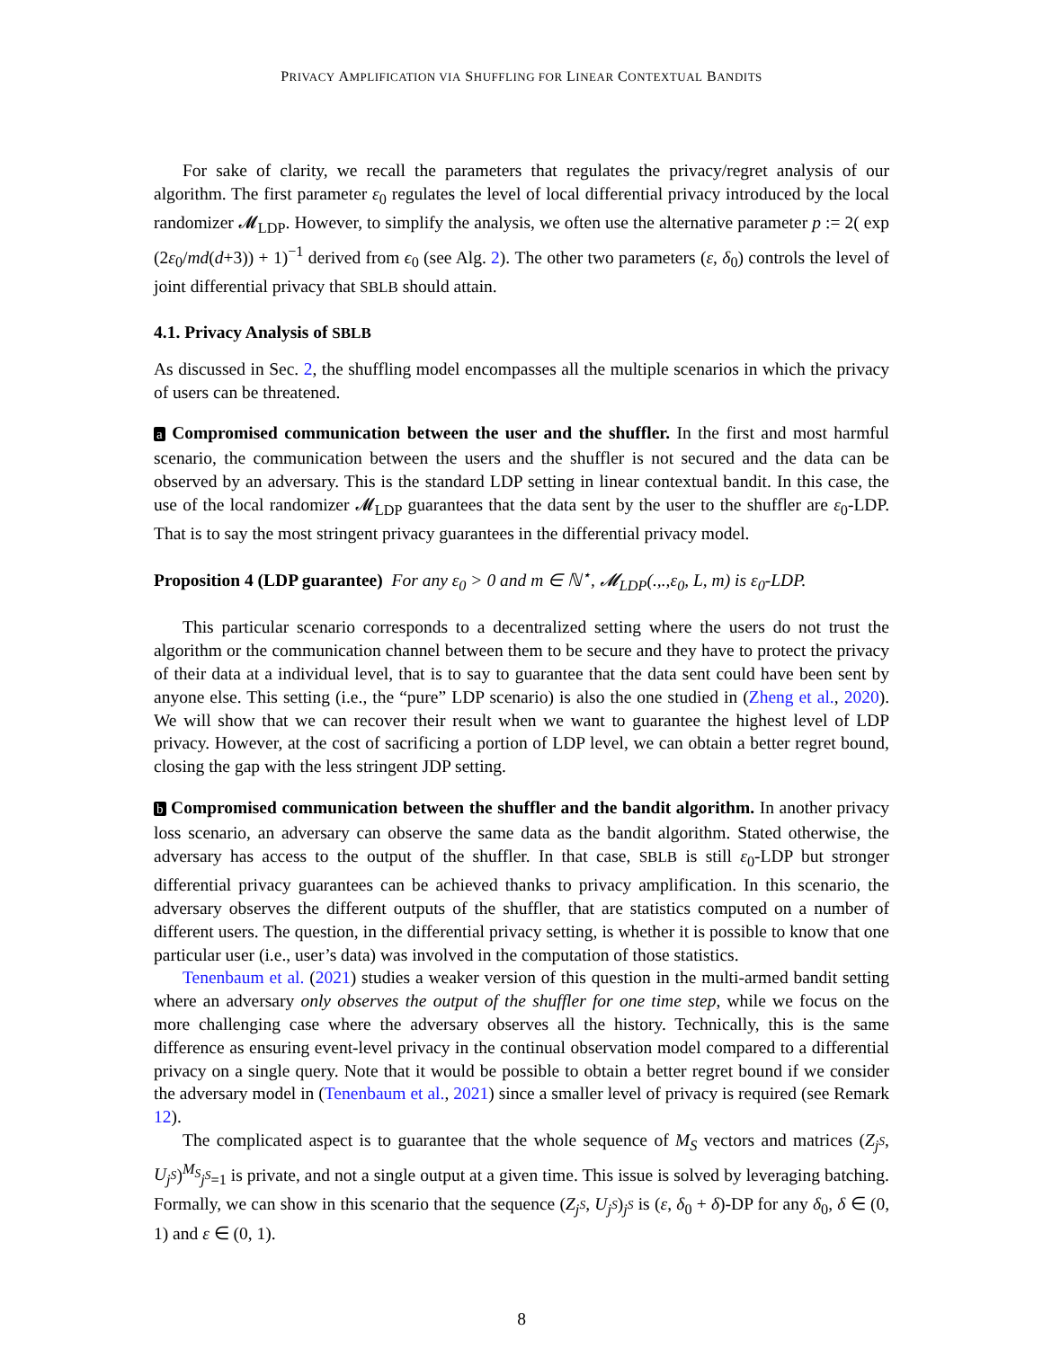PRIVACY AMPLIFICATION VIA SHUFFLING FOR LINEAR CONTEXTUAL BANDITS
For sake of clarity, we recall the parameters that regulates the privacy/regret analysis of our algorithm. The first parameter ε<sub>0</sub> regulates the level of local differential privacy introduced by the local randomizer 𝓜<sub>LDP</sub>. However, to simplify the analysis, we often use the alternative parameter p := 2( exp (2ε<sub>0</sub>/md(d+3)) + 1)<sup>−1</sup> derived from ϵ<sub>0</sub> (see Alg. 2). The other two parameters (ε, δ<sub>0</sub>) controls the level of joint differential privacy that SBLB should attain.
4.1. Privacy Analysis of SBLB
As discussed in Sec. 2, the shuffling model encompasses all the multiple scenarios in which the privacy of users can be threatened.
a Compromised communication between the user and the shuffler. In the first and most harmful scenario, the communication between the users and the shuffler is not secured and the data can be observed by an adversary. This is the standard LDP setting in linear contextual bandit. In this case, the use of the local randomizer 𝓜<sub>LDP</sub> guarantees that the data sent by the user to the shuffler are ε<sub>0</sub>-LDP. That is to say the most stringent privacy guarantees in the differential privacy model.
Proposition 4 (LDP guarantee) For any ε<sub>0</sub> > 0 and m ∈ ℕ<sup>⋆</sup>, 𝓜<sub>LDP</sub>(.,.,ε<sub>0</sub>, L, m) is ε<sub>0</sub>-LDP.
This particular scenario corresponds to a decentralized setting where the users do not trust the algorithm or the communication channel between them to be secure and they have to protect the privacy of their data at a individual level, that is to say to guarantee that the data sent could have been sent by anyone else. This setting (i.e., the “pure” LDP scenario) is also the one studied in (Zheng et al., 2020). We will show that we can recover their result when we want to guarantee the highest level of LDP privacy. However, at the cost of sacrificing a portion of LDP level, we can obtain a better regret bound, closing the gap with the less stringent JDP setting.
b Compromised communication between the shuffler and the bandit algorithm. In another privacy loss scenario, an adversary can observe the same data as the bandit algorithm. Stated otherwise, the adversary has access to the output of the shuffler. In that case, SBLB is still ε<sub>0</sub>-LDP but stronger differential privacy guarantees can be achieved thanks to privacy amplification. In this scenario, the adversary observes the different outputs of the shuffler, that are statistics computed on a number of different users. The question, in the differential privacy setting, is whether it is possible to know that one particular user (i.e., user’s data) was involved in the computation of those statistics.
Tenenbaum et al. (2021) studies a weaker version of this question in the multi-armed bandit setting where an adversary only observes the output of the shuffler for one time step, while we focus on the more challenging case where the adversary observes all the history. Technically, this is the same difference as ensuring event-level privacy in the continual observation model compared to a differential privacy on a single query. Note that it would be possible to obtain a better regret bound if we consider the adversary model in (Tenenbaum et al., 2021) since a smaller level of privacy is required (see Remark 12).
The complicated aspect is to guarantee that the whole sequence of M<sub>S</sub> vectors and matrices (Z<sub>j<sup>S</sup></sub>, U<sub>j<sup>S</sup></sub>)<sup>M<sub>S</sub></sup><sub>j<sup>S</sup>=1</sub> is private, and not a single output at a given time. This issue is solved by leveraging batching. Formally, we can show in this scenario that the sequence (Z<sub>j<sup>S</sup></sub>, U<sub>j<sup>S</sup></sub>)<sub>j<sup>S</sup></sub> is (ε, δ<sub>0</sub> + δ)-DP for any δ<sub>0</sub>, δ ∈ (0, 1) and ε ∈ (0, 1).
8